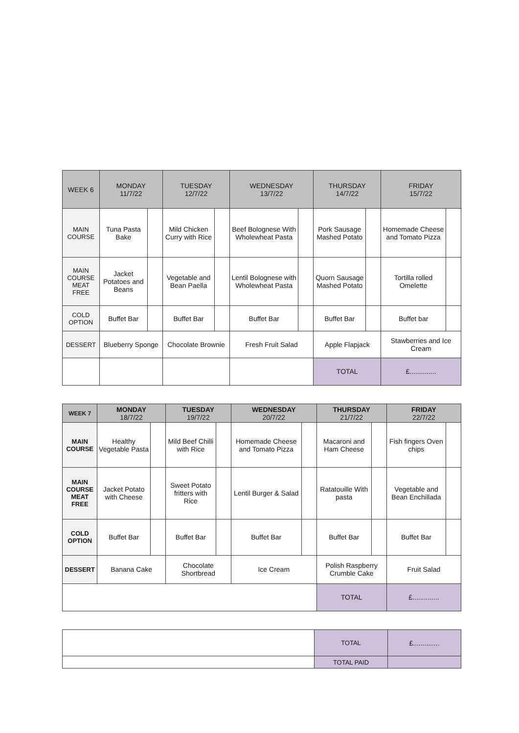| WEEK 6 | MONDAY 11/7/22 | | TUESDAY 12/7/22 | | WEDNESDAY 13/7/22 | | THURSDAY 14/7/22 | | FRIDAY 15/7/22 | |
| --- | --- | --- | --- | --- | --- | --- | --- | --- | --- | --- |
| MAIN COURSE | Tuna Pasta Bake | | Mild Chicken Curry with Rice | | Beef Bolognese With Wholewheat Pasta | | Pork Sausage Mashed Potato | | Homemade Cheese and Tomato Pizza | |
| MAIN COURSE MEAT FREE | Jacket Potatoes and Beans | | Vegetable and Bean Paella | | Lentil Bolognese with Wholewheat Pasta | | Quorn Sausage Mashed Potato | | Tortilla rolled Omelette | |
| COLD OPTION | Buffet Bar | | Buffet Bar | | Buffet Bar | | Buffet Bar | | Buffet bar | |
| DESSERT | Blueberry Sponge | | Chocolate Brownie | | Fresh Fruit Salad | | Apple Flapjack | | Stawberries and Ice Cream | |
| | | | | | | | TOTAL | | £.............. | |
| WEEK 7 | MONDAY 18/7/22 | | TUESDAY 19/7/22 | | WEDNESDAY 20/7/22 | | THURSDAY 21/7/22 | | FRIDAY 22/7/22 | |
| --- | --- | --- | --- | --- | --- | --- | --- | --- | --- | --- |
| MAIN COURSE | Healthy Vegetable Pasta | | Mild Beef Chilli with Rice | | Homemade Cheese and Tomato Pizza | | Macaroni and Ham Cheese | | Fish fingers Oven chips | |
| MAIN COURSE MEAT FREE | Jacket Potato with Cheese | | Sweet Potato fritters with Rice | | Lentil Burger & Salad | | Ratatouille With pasta | | Vegetable and Bean Enchillada | |
| COLD OPTION | Buffet Bar | | Buffet Bar | | Buffet Bar | | Buffet Bar | | Buffet Bar | |
| DESSERT | Banana Cake | | Chocolate Shortbread | | Ice Cream | | Polish Raspberry Crumble Cake | | Fruit Salad | |
| | | | | | | | TOTAL | | £.............. | |
| | TOTAL | £.............. |
| | TOTAL PAID | |